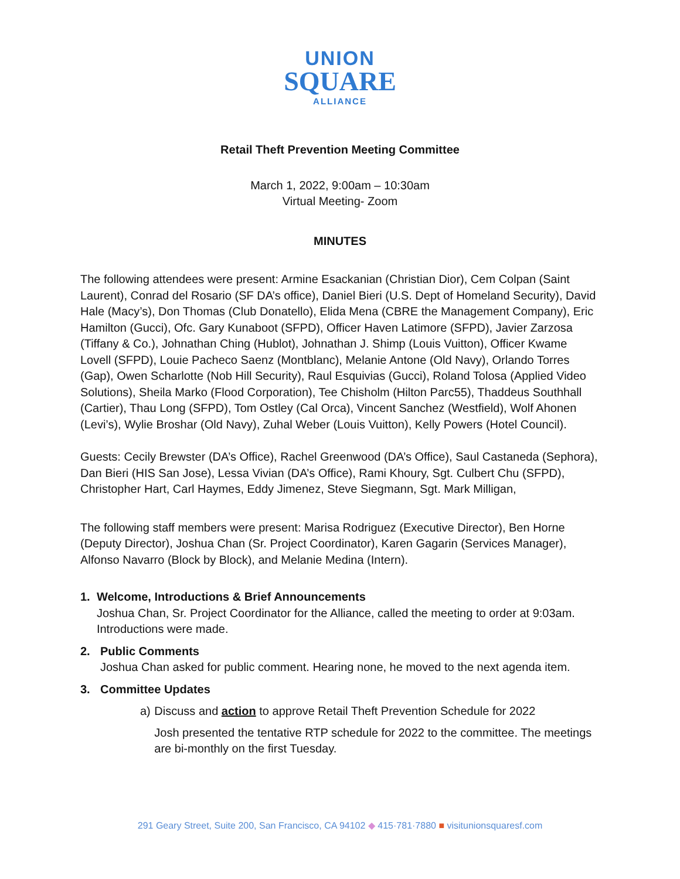UNION
SQUARE
ALLIANCE
Retail Theft Prevention Meeting Committee
March 1, 2022, 9:00am – 10:30am
Virtual Meeting- Zoom
MINUTES
The following attendees were present: Armine Esackanian (Christian Dior), Cem Colpan (Saint Laurent), Conrad del Rosario (SF DA’s office), Daniel Bieri (U.S. Dept of Homeland Security), David Hale (Macy’s), Don Thomas (Club Donatello), Elida Mena (CBRE the Management Company), Eric Hamilton (Gucci), Ofc. Gary Kunaboot (SFPD), Officer Haven Latimore (SFPD), Javier Zarzosa (Tiffany & Co.), Johnathan Ching (Hublot), Johnathan J. Shimp (Louis Vuitton), Officer Kwame Lovell (SFPD), Louie Pacheco Saenz (Montblanc), Melanie Antone (Old Navy), Orlando Torres (Gap), Owen Scharlotte (Nob Hill Security), Raul Esquivias (Gucci), Roland Tolosa (Applied Video Solutions), Sheila Marko (Flood Corporation), Tee Chisholm (Hilton Parc55), Thaddeus Southhall (Cartier), Thau Long (SFPD), Tom Ostley (Cal Orca), Vincent Sanchez (Westfield), Wolf Ahonen (Levi’s), Wylie Broshar (Old Navy), Zuhal Weber (Louis Vuitton), Kelly Powers (Hotel Council).
Guests: Cecily Brewster (DA’s Office), Rachel Greenwood (DA’s Office), Saul Castaneda (Sephora), Dan Bieri (HIS San Jose), Lessa Vivian (DA’s Office), Rami Khoury, Sgt. Culbert Chu (SFPD), Christopher Hart, Carl Haymes, Eddy Jimenez, Steve Siegmann, Sgt. Mark Milligan,
The following staff members were present: Marisa Rodriguez (Executive Director), Ben Horne (Deputy Director), Joshua Chan (Sr. Project Coordinator), Karen Gagarin (Services Manager), Alfonso Navarro (Block by Block), and Melanie Medina (Intern).
1. Welcome, Introductions & Brief Announcements
Joshua Chan, Sr. Project Coordinator for the Alliance, called the meeting to order at 9:03am. Introductions were made.
2. Public Comments
Joshua Chan asked for public comment. Hearing none, he moved to the next agenda item.
3. Committee Updates
a) Discuss and action to approve Retail Theft Prevention Schedule for 2022
Josh presented the tentative RTP schedule for 2022 to the committee. The meetings are bi-monthly on the first Tuesday.
291 Geary Street, Suite 200, San Francisco, CA 94102 ◆ 415·781·7880 ■ visitunionsquaresf.com